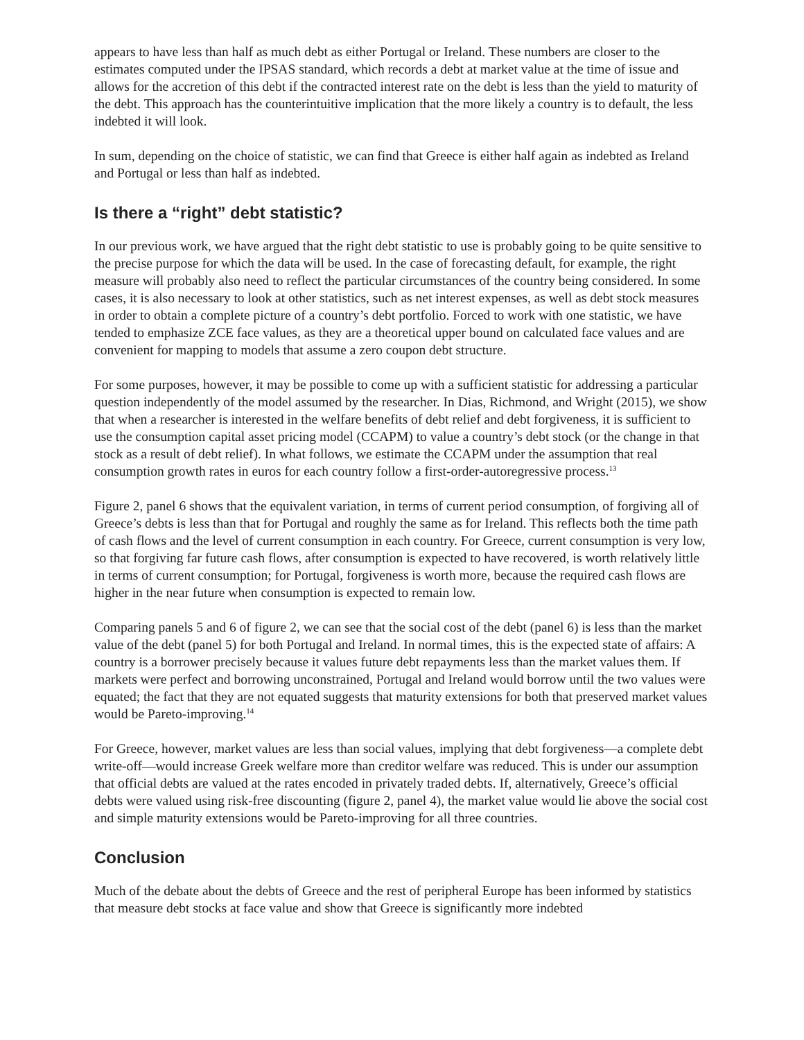appears to have less than half as much debt as either Portugal or Ireland. These numbers are closer to the estimates computed under the IPSAS standard, which records a debt at market value at the time of issue and allows for the accretion of this debt if the contracted interest rate on the debt is less than the yield to maturity of the debt. This approach has the counterintuitive implication that the more likely a country is to default, the less indebted it will look.
In sum, depending on the choice of statistic, we can find that Greece is either half again as indebted as Ireland and Portugal or less than half as indebted.
Is there a “right” debt statistic?
In our previous work, we have argued that the right debt statistic to use is probably going to be quite sensitive to the precise purpose for which the data will be used. In the case of forecasting default, for example, the right measure will probably also need to reflect the particular circumstances of the country being considered. In some cases, it is also necessary to look at other statistics, such as net interest expenses, as well as debt stock measures in order to obtain a complete picture of a country’s debt portfolio. Forced to work with one statistic, we have tended to emphasize ZCE face values, as they are a theoretical upper bound on calculated face values and are convenient for mapping to models that assume a zero coupon debt structure.
For some purposes, however, it may be possible to come up with a sufficient statistic for addressing a particular question independently of the model assumed by the researcher. In Dias, Richmond, and Wright (2015), we show that when a researcher is interested in the welfare benefits of debt relief and debt forgiveness, it is sufficient to use the consumption capital asset pricing model (CCAPM) to value a country’s debt stock (or the change in that stock as a result of debt relief). In what follows, we estimate the CCAPM under the assumption that real consumption growth rates in euros for each country follow a first-order-autoregressive process.<sup>13</sup>
Figure 2, panel 6 shows that the equivalent variation, in terms of current period consumption, of forgiving all of Greece’s debts is less than that for Portugal and roughly the same as for Ireland. This reflects both the time path of cash flows and the level of current consumption in each country. For Greece, current consumption is very low, so that forgiving far future cash flows, after consumption is expected to have recovered, is worth relatively little in terms of current consumption; for Portugal, forgiveness is worth more, because the required cash flows are higher in the near future when consumption is expected to remain low.
Comparing panels 5 and 6 of figure 2, we can see that the social cost of the debt (panel 6) is less than the market value of the debt (panel 5) for both Portugal and Ireland. In normal times, this is the expected state of affairs: A country is a borrower precisely because it values future debt repayments less than the market values them. If markets were perfect and borrowing unconstrained, Portugal and Ireland would borrow until the two values were equated; the fact that they are not equated suggests that maturity extensions for both that preserved market values would be Pareto-improving.<sup>14</sup>
For Greece, however, market values are less than social values, implying that debt forgiveness—a complete debt write-off—would increase Greek welfare more than creditor welfare was reduced. This is under our assumption that official debts are valued at the rates encoded in privately traded debts. If, alternatively, Greece’s official debts were valued using risk-free discounting (figure 2, panel 4), the market value would lie above the social cost and simple maturity extensions would be Pareto-improving for all three countries.
Conclusion
Much of the debate about the debts of Greece and the rest of peripheral Europe has been informed by statistics that measure debt stocks at face value and show that Greece is significantly more indebted